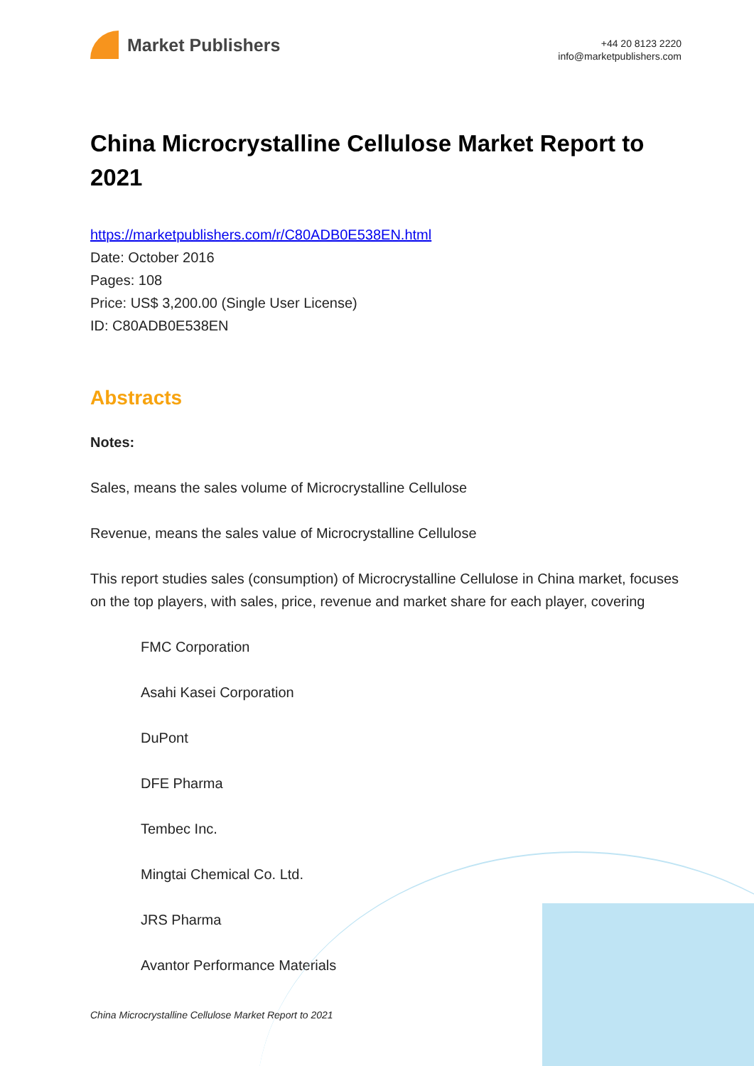Market Publishers
+44 20 8123 2220
info@marketpublishers.com
China Microcrystalline Cellulose Market Report to 2021
https://marketpublishers.com/r/C80ADB0E538EN.html
Date: October 2016
Pages: 108
Price: US$ 3,200.00 (Single User License)
ID: C80ADB0E538EN
Abstracts
Notes:
Sales, means the sales volume of Microcrystalline Cellulose
Revenue, means the sales value of Microcrystalline Cellulose
This report studies sales (consumption) of Microcrystalline Cellulose in China market, focuses on the top players, with sales, price, revenue and market share for each player, covering
FMC Corporation
Asahi Kasei Corporation
DuPont
DFE Pharma
Tembec Inc.
Mingtai Chemical Co. Ltd.
JRS Pharma
Avantor Performance Materials
China Microcrystalline Cellulose Market Report to 2021